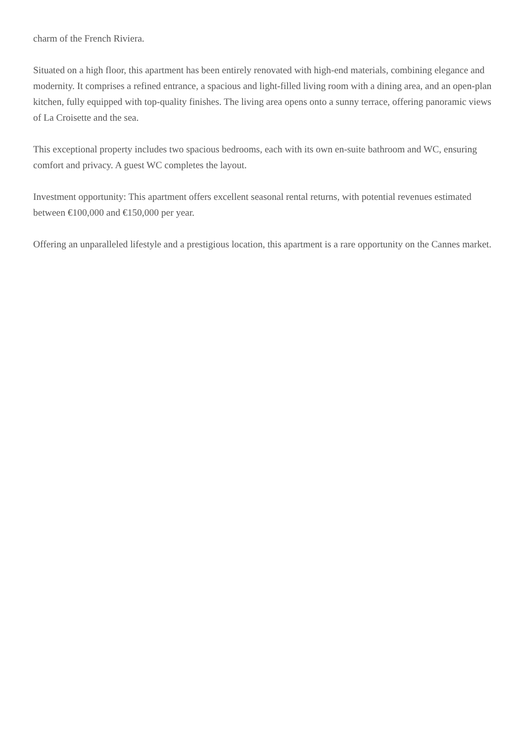charm of the French Riviera.
Situated on a high floor, this apartment has been entirely renovated with high-end materials, combining elegance and modernity. It comprises a refined entrance, a spacious and light-filled living room with a dining area, and an open-plan kitchen, fully equipped with top-quality finishes. The living area opens onto a sunny terrace, offering panoramic views of La Croisette and the sea.
This exceptional property includes two spacious bedrooms, each with its own en-suite bathroom and WC, ensuring comfort and privacy. A guest WC completes the layout.
Investment opportunity: This apartment offers excellent seasonal rental returns, with potential revenues estimated between €100,000 and €150,000 per year.
Offering an unparalleled lifestyle and a prestigious location, this apartment is a rare opportunity on the Cannes market.